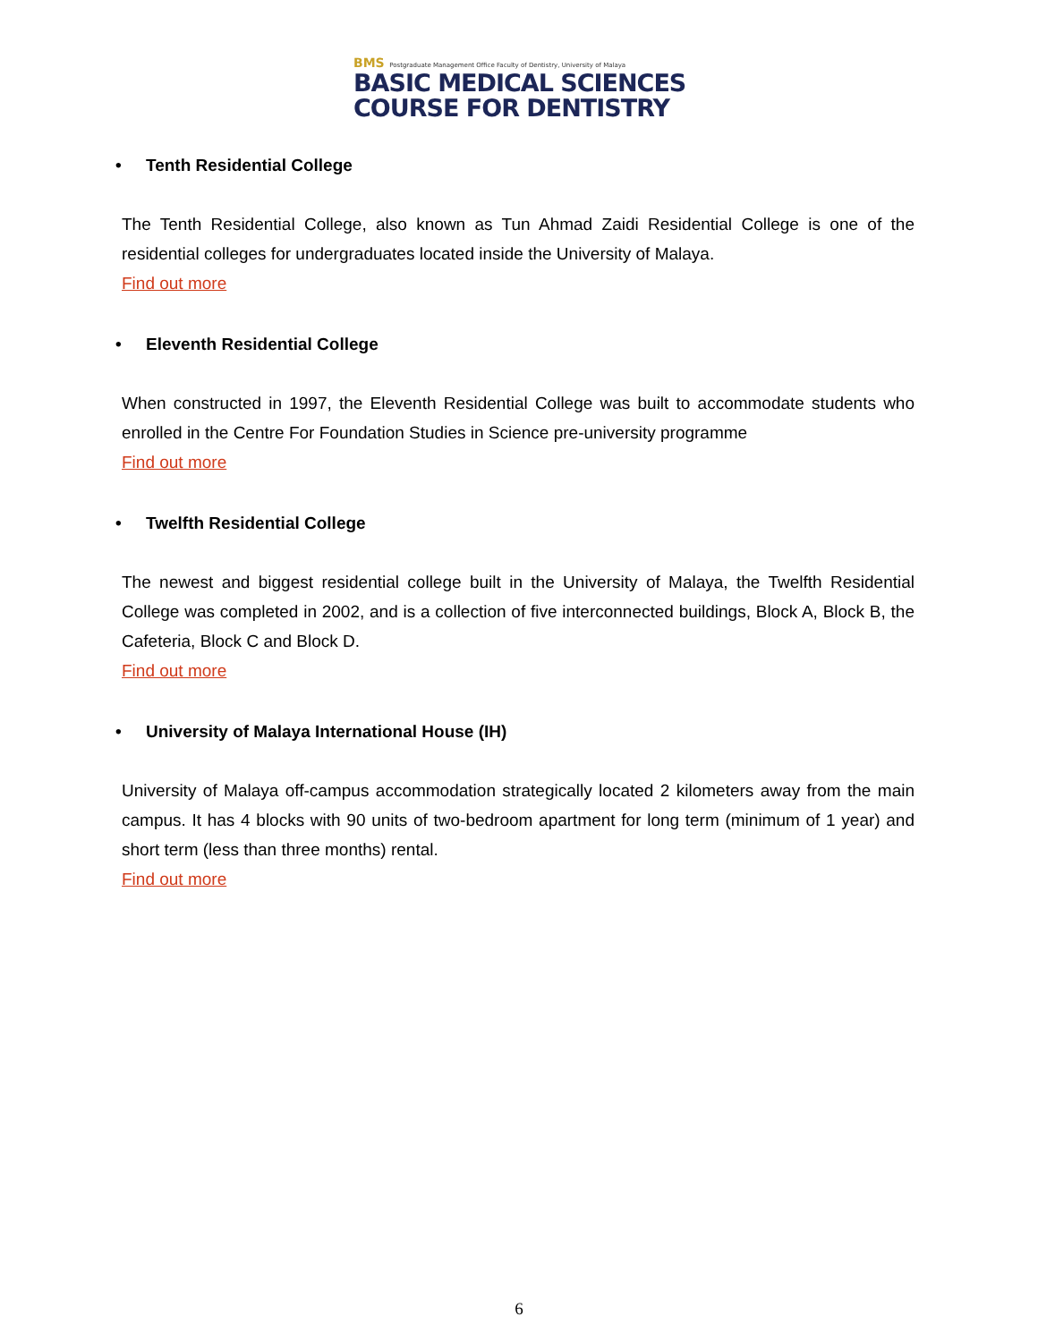BMS Postgraduate Management Office Faculty of Dentistry, University of Malaya
BASIC MEDICAL SCIENCES
COURSE FOR DENTISTRY
• Tenth Residential College
The Tenth Residential College, also known as Tun Ahmad Zaidi Residential College is one of the residential colleges for undergraduates located inside the University of Malaya.
Find out more
• Eleventh Residential College
When constructed in 1997, the Eleventh Residential College was built to accommodate students who enrolled in the Centre For Foundation Studies in Science pre-university programme
Find out more
• Twelfth Residential College
The newest and biggest residential college built in the University of Malaya, the Twelfth Residential College was completed in 2002, and is a collection of five interconnected buildings, Block A, Block B, the Cafeteria, Block C and Block D.
Find out more
• University of Malaya International House (IH)
University of Malaya off-campus accommodation strategically located 2 kilometers away from the main campus. It has 4 blocks with 90 units of two-bedroom apartment for long term (minimum of 1 year) and short term (less than three months) rental.
Find out more
6